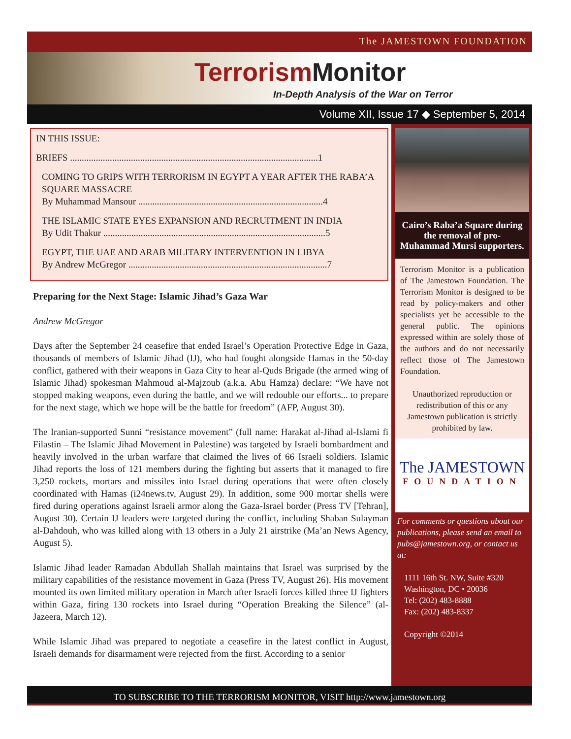The JAMESTOWN FOUNDATION
Terrorism Monitor
In-Depth Analysis of the War on Terror
Volume XII, Issue 17 ◆ September 5, 2014
IN THIS ISSUE:
BRIEFS ..........................................................................................................1
COMING TO GRIPS WITH TERRORISM IN EGYPT A YEAR AFTER THE RABA’A SQUARE MASSACRE
By Muhammad Mansour ...............................................................................4
THE ISLAMIC STATE EYES EXPANSION AND RECRUITMENT IN INDIA
By Udit Thakur ...............................................................................................5
EGYPT, THE UAE AND ARAB MILITARY INTERVENTION IN LIBYA
By Andrew McGregor .....................................................................................7
Preparing for the Next Stage: Islamic Jihad’s Gaza War
Andrew McGregor
Days after the September 24 ceasefire that ended Israel’s Operation Protective Edge in Gaza, thousands of members of Islamic Jihad (IJ), who had fought alongside Hamas in the 50-day conflict, gathered with their weapons in Gaza City to hear al-Quds Brigade (the armed wing of Islamic Jihad) spokesman Mahmoud al-Majzoub (a.k.a. Abu Hamza) declare: “We have not stopped making weapons, even during the battle, and we will redouble our efforts... to prepare for the next stage, which we hope will be the battle for freedom” (AFP, August 30).
The Iranian-supported Sunni “resistance movement” (full name: Harakat al-Jihad al-Islami fi Filastin – The Islamic Jihad Movement in Palestine) was targeted by Israeli bombardment and heavily involved in the urban warfare that claimed the lives of 66 Israeli soldiers. Islamic Jihad reports the loss of 121 members during the fighting but asserts that it managed to fire 3,250 rockets, mortars and missiles into Israel during operations that were often closely coordinated with Hamas (i24news.tv, August 29). In addition, some 900 mortar shells were fired during operations against Israeli armor along the Gaza-Israel border (Press TV [Tehran], August 30). Certain IJ leaders were targeted during the conflict, including Shaban Sulayman al-Dahdouh, who was killed along with 13 others in a July 21 airstrike (Ma’an News Agency, August 5).
Islamic Jihad leader Ramadan Abdullah Shallah maintains that Israel was surprised by the military capabilities of the resistance movement in Gaza (Press TV, August 26). His movement mounted its own limited military operation in March after Israeli forces killed three IJ fighters within Gaza, firing 130 rockets into Israel during “Operation Breaking the Silence” (al-Jazeera, March 12).
While Islamic Jihad was prepared to negotiate a ceasefire in the latest conflict in August, Israeli demands for disarmament were rejected from the first. According to a senior
Cairo’s Raba’a Square during the removal of pro-Muhammad Mursi supporters.
Terrorism Monitor is a publication of The Jamestown Foundation. The Terrorism Monitor is designed to be read by policy-makers and other specialists yet be accessible to the general public. The opinions expressed within are solely those of the authors and do not necessarily reflect those of The Jamestown Foundation.
Unauthorized reproduction or redistribution of this or any Jamestown publication is strictly prohibited by law.
The JAMESTOWN
FOUNDATION
For comments or questions about our publications, please send an email to pubs@jamestown.org, or contact us at:
1111 16th St. NW, Suite #320
Washington, DC • 20036
Tel: (202) 483-8888
Fax: (202) 483-8337
Copyright ©2014
TO SUBSCRIBE TO THE TERRORISM MONITOR, VISIT http://www.jamestown.org